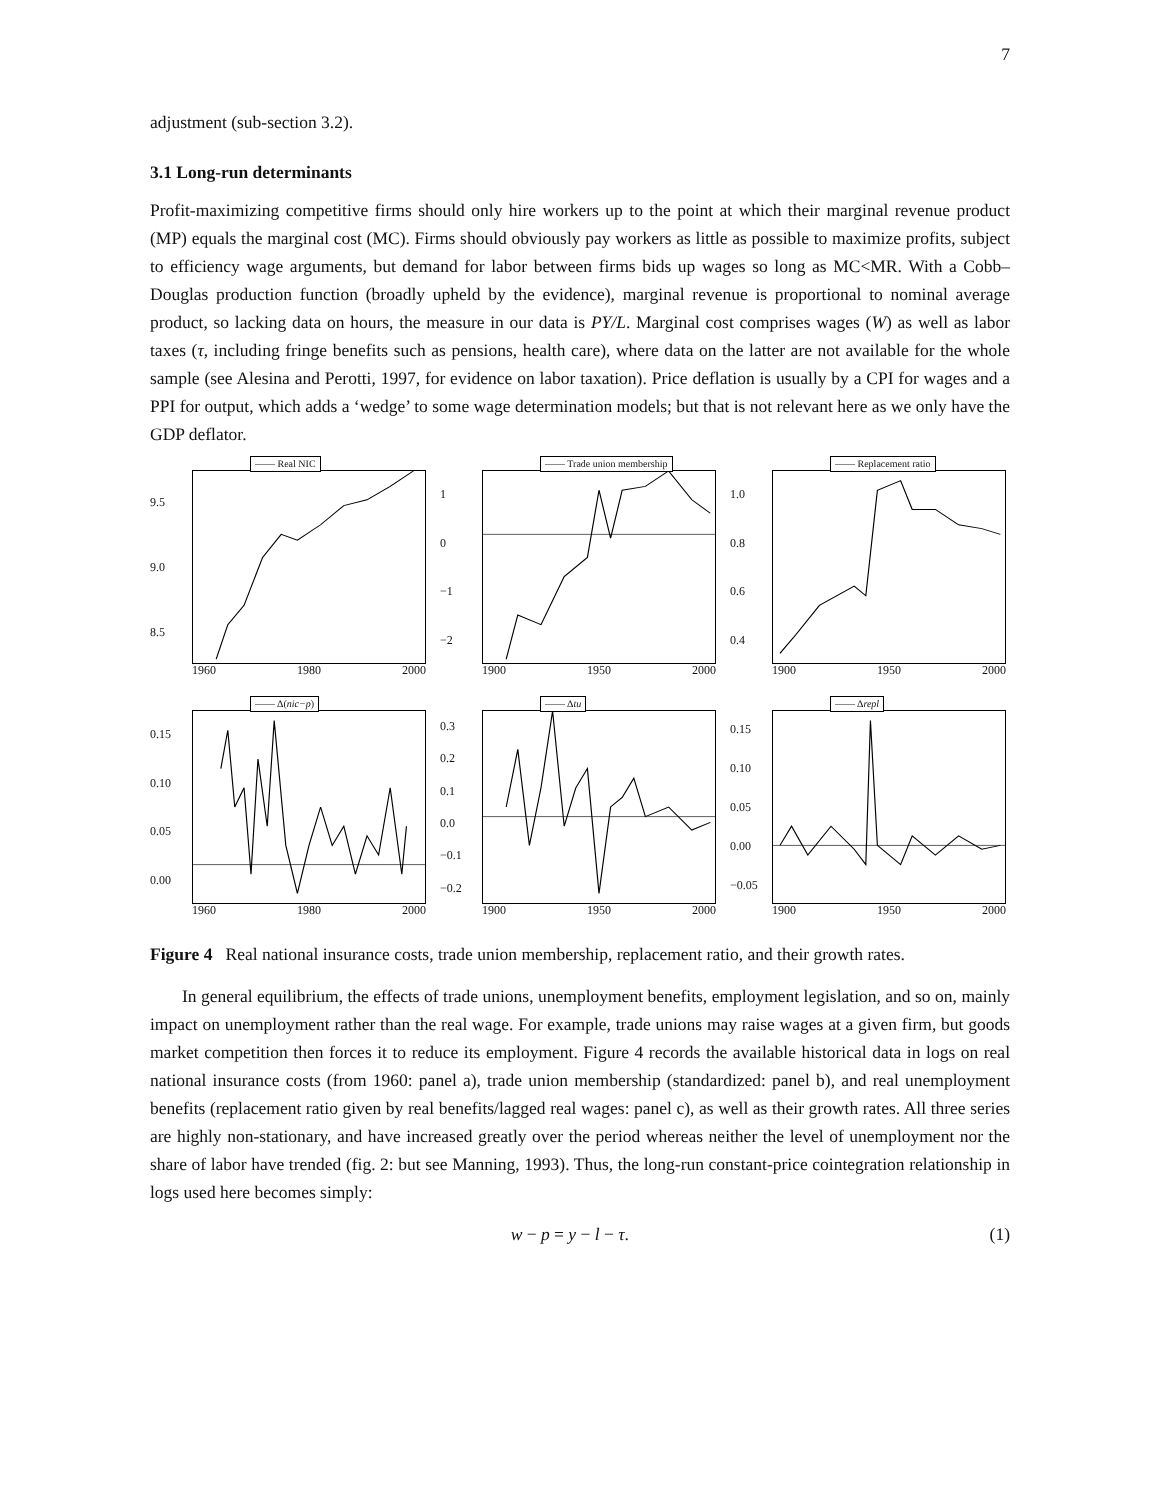7
adjustment (sub-section 3.2).
3.1 Long-run determinants
Profit-maximizing competitive firms should only hire workers up to the point at which their marginal revenue product (MP) equals the marginal cost (MC). Firms should obviously pay workers as little as possible to maximize profits, subject to efficiency wage arguments, but demand for labor between firms bids up wages so long as MC<MR. With a Cobb–Douglas production function (broadly upheld by the evidence), marginal revenue is proportional to nominal average product, so lacking data on hours, the measure in our data is PY/L. Marginal cost comprises wages (W) as well as labor taxes (τ, including fringe benefits such as pensions, health care), where data on the latter are not available for the whole sample (see Alesina and Perotti, 1997, for evidence on labor taxation). Price deflation is usually by a CPI for wages and a PPI for output, which adds a ‘wedge’ to some wage determination models; but that is not relevant here as we only have the GDP deflator.
—— Real NIC
9.5
9.0
8.5
1960 1980 2000
—— Trade union membership
1
0
−1
−2
1900 1950 2000
—— Replacement ratio
1.0
0.8
0.6
0.4
1900 1950 2000
—— Δ(nic−p)
0.15
0.10
0.05
0.00
1960 1980 2000
—— Δtu
0.3
0.2
0.1
0.0
−0.1
−0.2
1900 1950 2000
—— Δrepl
0.15
0.10
0.05
0.00
−0.05
1900 1950 2000
Figure 4 Real national insurance costs, trade union membership, replacement ratio, and their growth rates.
In general equilibrium, the effects of trade unions, unemployment benefits, employment legislation, and so on, mainly impact on unemployment rather than the real wage. For example, trade unions may raise wages at a given firm, but goods market competition then forces it to reduce its employment. Figure 4 records the available historical data in logs on real national insurance costs (from 1960: panel a), trade union membership (standardized: panel b), and real unemployment benefits (replacement ratio given by real benefits/lagged real wages: panel c), as well as their growth rates. All three series are highly non-stationary, and have increased greatly over the period whereas neither the level of unemployment nor the share of labor have trended (fig. 2: but see Manning, 1993). Thus, the long-run constant-price cointegration relationship in logs used here becomes simply:
w − p = y − l − τ. (1)